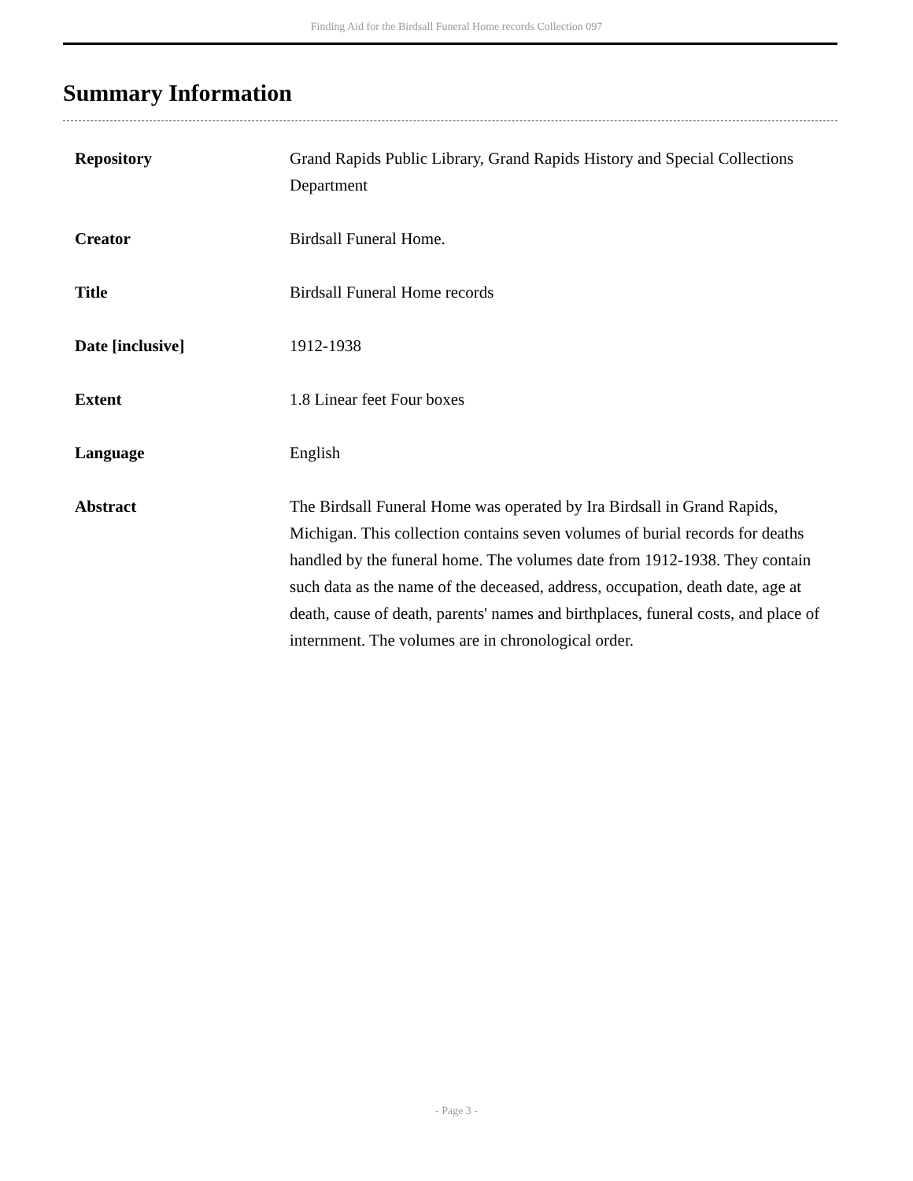Finding Aid for the Birdsall Funeral Home records Collection 097
Summary Information
| Repository | Grand Rapids Public Library, Grand Rapids History and Special Collections Department |
| Creator | Birdsall Funeral Home. |
| Title | Birdsall Funeral Home records |
| Date [inclusive] | 1912-1938 |
| Extent | 1.8 Linear feet Four boxes |
| Language | English |
| Abstract | The Birdsall Funeral Home was operated by Ira Birdsall in Grand Rapids, Michigan. This collection contains seven volumes of burial records for deaths handled by the funeral home. The volumes date from 1912-1938. They contain such data as the name of the deceased, address, occupation, death date, age at death, cause of death, parents' names and birthplaces, funeral costs, and place of internment. The volumes are in chronological order. |
- Page 3 -